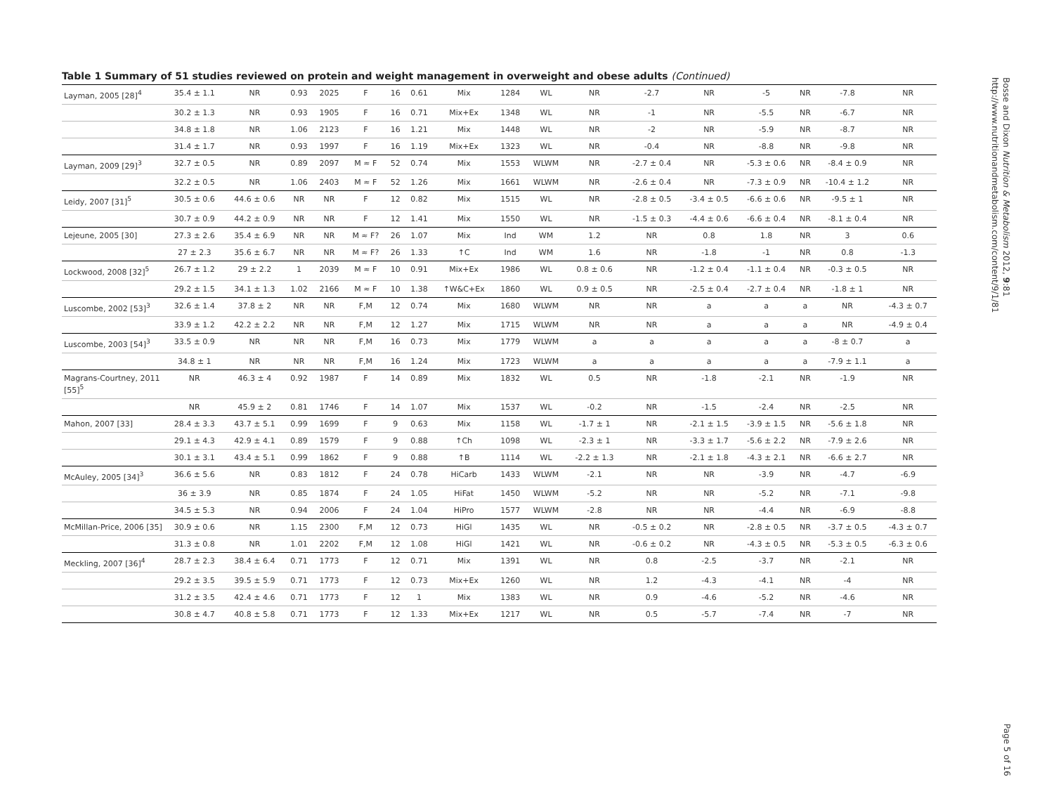Table 1 Summary of 51 studies reviewed on protein and weight management in overweight and obese adults (Continued)
| Layman, 2005 [28]<sup>4</sup> | 35.4 ± 1.1 | NR | 0.93 | 2025 | F | 16 | 0.61 | Mix | 1284 | WL | NR | -2.7 | NR | -5 | NR | -7.8 | NR |
| | 30.2 ± 1.3 | NR | 0.93 | 1905 | F | 16 | 0.71 | Mix+Ex | 1348 | WL | NR | -1 | NR | -5.5 | NR | -6.7 | NR |
| | 34.8 ± 1.8 | NR | 1.06 | 2123 | F | 16 | 1.21 | Mix | 1448 | WL | NR | -2 | NR | -5.9 | NR | -8.7 | NR |
| | 31.4 ± 1.7 | NR | 0.93 | 1997 | F | 16 | 1.19 | Mix+Ex | 1323 | WL | NR | -0.4 | NR | -8.8 | NR | -9.8 | NR |
| Layman, 2009 [29]<sup>3</sup> | 32.7 ± 0.5 | NR | 0.89 | 2097 | M ≈ F | 52 | 0.74 | Mix | 1553 | WLWM | NR | -2.7 ± 0.4 | NR | -5.3 ± 0.6 | NR | -8.4 ± 0.9 | NR |
| | 32.2 ± 0.5 | NR | 1.06 | 2403 | M ≈ F | 52 | 1.26 | Mix | 1661 | WLWM | NR | -2.6 ± 0.4 | NR | -7.3 ± 0.9 | NR | -10.4 ± 1.2 | NR |
| Leidy, 2007 [31]<sup>5</sup> | 30.5 ± 0.6 | 44.6 ± 0.6 | NR | NR | F | 12 | 0.82 | Mix | 1515 | WL | NR | -2.8 ± 0.5 | -3.4 ± 0.5 | -6.6 ± 0.6 | NR | -9.5 ± 1 | NR |
| | 30.7 ± 0.9 | 44.2 ± 0.9 | NR | NR | F | 12 | 1.41 | Mix | 1550 | WL | NR | -1.5 ± 0.3 | -4.4 ± 0.6 | -6.6 ± 0.4 | NR | -8.1 ± 0.4 | NR |
| Lejeune, 2005 [30] | 27.3 ± 2.6 | 35.4 ± 6.9 | NR | NR | M ≈ F? | 26 | 1.07 | Mix | Ind | WM | 1.2 | NR | 0.8 | 1.8 | NR | 3 | 0.6 |
| | 27 ± 2.3 | 35.6 ± 6.7 | NR | NR | M ≈ F? | 26 | 1.33 | ↑C | Ind | WM | 1.6 | NR | -1.8 | -1 | NR | 0.8 | -1.3 |
| Lockwood, 2008 [32]<sup>5</sup> | 26.7 ± 1.2 | 29 ± 2.2 | 1 | 2039 | M ≈ F | 10 | 0.91 | Mix+Ex | 1986 | WL | 0.8 ± 0.6 | NR | -1.2 ± 0.4 | -1.1 ± 0.4 | NR | -0.3 ± 0.5 | NR |
| | 29.2 ± 1.5 | 34.1 ± 1.3 | 1.02 | 2166 | M ≈ F | 10 | 1.38 | ↑W&C+Ex | 1860 | WL | 0.9 ± 0.5 | NR | -2.5 ± 0.4 | -2.7 ± 0.4 | NR | -1.8 ± 1 | NR |
| Luscombe, 2002 [53]<sup>3</sup> | 32.6 ± 1.4 | 37.8 ± 2 | NR | NR | F,M | 12 | 0.74 | Mix | 1680 | WLWM | NR | NR | a | a | a | NR | -4.3 ± 0.7 |
| | 33.9 ± 1.2 | 42.2 ± 2.2 | NR | NR | F,M | 12 | 1.27 | Mix | 1715 | WLWM | NR | NR | a | a | a | NR | -4.9 ± 0.4 |
| Luscombe, 2003 [54]<sup>3</sup> | 33.5 ± 0.9 | NR | NR | NR | F,M | 16 | 0.73 | Mix | 1779 | WLWM | a | a | a | a | a | -8 ± 0.7 | a |
| | 34.8 ± 1 | NR | NR | NR | F,M | 16 | 1.24 | Mix | 1723 | WLWM | a | a | a | a | a | -7.9 ± 1.1 | a |
| Magrans-Courtney, 2011 [55]<sup>5</sup> | NR | 46.3 ± 4 | 0.92 | 1987 | F | 14 | 0.89 | Mix | 1832 | WL | 0.5 | NR | -1.8 | -2.1 | NR | -1.9 | NR |
| | NR | 45.9 ± 2 | 0.81 | 1746 | F | 14 | 1.07 | Mix | 1537 | WL | -0.2 | NR | -1.5 | -2.4 | NR | -2.5 | NR |
| Mahon, 2007 [33] | 28.4 ± 3.3 | 43.7 ± 5.1 | 0.99 | 1699 | F | 9 | 0.63 | Mix | 1158 | WL | -1.7 ± 1 | NR | -2.1 ± 1.5 | -3.9 ± 1.5 | NR | -5.6 ± 1.8 | NR |
| | 29.1 ± 4.3 | 42.9 ± 4.1 | 0.89 | 1579 | F | 9 | 0.88 | ↑Ch | 1098 | WL | -2.3 ± 1 | NR | -3.3 ± 1.7 | -5.6 ± 2.2 | NR | -7.9 ± 2.6 | NR |
| | 30.1 ± 3.1 | 43.4 ± 5.1 | 0.99 | 1862 | F | 9 | 0.88 | ↑B | 1114 | WL | -2.2 ± 1.3 | NR | -2.1 ± 1.8 | -4.3 ± 2.1 | NR | -6.6 ± 2.7 | NR |
| McAuley, 2005 [34]<sup>3</sup> | 36.6 ± 5.6 | NR | 0.83 | 1812 | F | 24 | 0.78 | HiCarb | 1433 | WLWM | -2.1 | NR | NR | -3.9 | NR | -4.7 | -6.9 |
| | 36 ± 3.9 | NR | 0.85 | 1874 | F | 24 | 1.05 | HiFat | 1450 | WLWM | -5.2 | NR | NR | -5.2 | NR | -7.1 | -9.8 |
| | 34.5 ± 5.3 | NR | 0.94 | 2006 | F | 24 | 1.04 | HiPro | 1577 | WLWM | -2.8 | NR | NR | -4.4 | NR | -6.9 | -8.8 |
| McMillan-Price, 2006 [35] | 30.9 ± 0.6 | NR | 1.15 | 2300 | F,M | 12 | 0.73 | HiGl | 1435 | WL | NR | -0.5 ± 0.2 | NR | -2.8 ± 0.5 | NR | -3.7 ± 0.5 | -4.3 ± 0.7 |
| | 31.3 ± 0.8 | NR | 1.01 | 2202 | F,M | 12 | 1.08 | HiGl | 1421 | WL | NR | -0.6 ± 0.2 | NR | -4.3 ± 0.5 | NR | -5.3 ± 0.5 | -6.3 ± 0.6 |
| Meckling, 2007 [36]<sup>4</sup> | 28.7 ± 2.3 | 38.4 ± 6.4 | 0.71 | 1773 | F | 12 | 0.71 | Mix | 1391 | WL | NR | 0.8 | -2.5 | -3.7 | NR | -2.1 | NR |
| | 29.2 ± 3.5 | 39.5 ± 5.9 | 0.71 | 1773 | F | 12 | 0.73 | Mix+Ex | 1260 | WL | NR | 1.2 | -4.3 | -4.1 | NR | -4 | NR |
| | 31.2 ± 3.5 | 42.4 ± 4.6 | 0.71 | 1773 | F | 12 | 1 | Mix | 1383 | WL | NR | 0.9 | -4.6 | -5.2 | NR | -4.6 | NR |
| | 30.8 ± 4.7 | 40.8 ± 5.8 | 0.71 | 1773 | F | 12 | 1.33 | Mix+Ex | 1217 | WL | NR | 0.5 | -5.7 | -7.4 | NR | -7 | NR |
Bosse and Dixon Nutrition & Metabolism 2012, 9:81
http://www.nutritionandmetabolism.com/content/9/1/81
Page 5 of 16